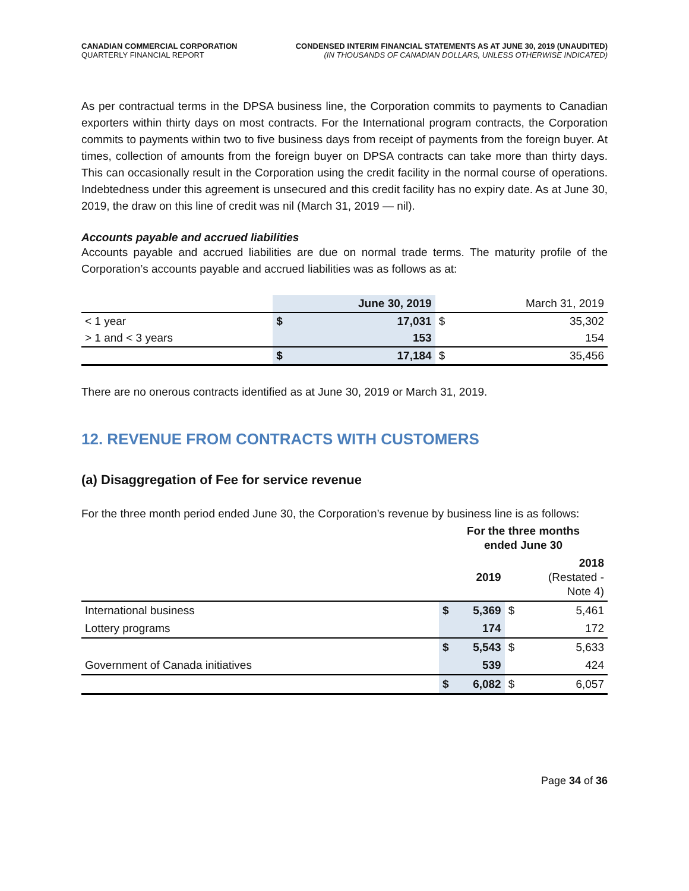CANADIAN COMMERCIAL CORPORATION
QUARTERLY FINANCIAL REPORT
CONDENSED INTERIM FINANCIAL STATEMENTS AS AT JUNE 30, 2019 (UNAUDITED)
(IN THOUSANDS OF CANADIAN DOLLARS, UNLESS OTHERWISE INDICATED)
As per contractual terms in the DPSA business line, the Corporation commits to payments to Canadian exporters within thirty days on most contracts. For the International program contracts, the Corporation commits to payments within two to five business days from receipt of payments from the foreign buyer. At times, collection of amounts from the foreign buyer on DPSA contracts can take more than thirty days. This can occasionally result in the Corporation using the credit facility in the normal course of operations. Indebtedness under this agreement is unsecured and this credit facility has no expiry date. As at June 30, 2019, the draw on this line of credit was nil (March 31, 2019 — nil).
Accounts payable and accrued liabilities
Accounts payable and accrued liabilities are due on normal trade terms. The maturity profile of the Corporation’s accounts payable and accrued liabilities was as follows as at:
| | June 30, 2019 | | March 31, 2019 | |
| < 1 year | $ | 17,031 | $ | 35,302 |
| > 1 and < 3 years | | 153 | | 154 |
| | $ | 17,184 | $ | 35,456 |
There are no onerous contracts identified as at June 30, 2019 or March 31, 2019.
12. REVENUE FROM CONTRACTS WITH CUSTOMERS
(a) Disaggregation of Fee for service revenue
For the three month period ended June 30, the Corporation’s revenue by business line is as follows:
| | For the three months ended June 30 | | | |
| | | 2019 | | 2018 (Restated - Note 4) |
| International business | $ | 5,369 | $ | 5,461 |
| Lottery programs | | 174 | | 172 |
| | $ | 5,543 | $ | 5,633 |
| Government of Canada initiatives | | 539 | | 424 |
| | $ | 6,082 | $ | 6,057 |
Page 34 of 36